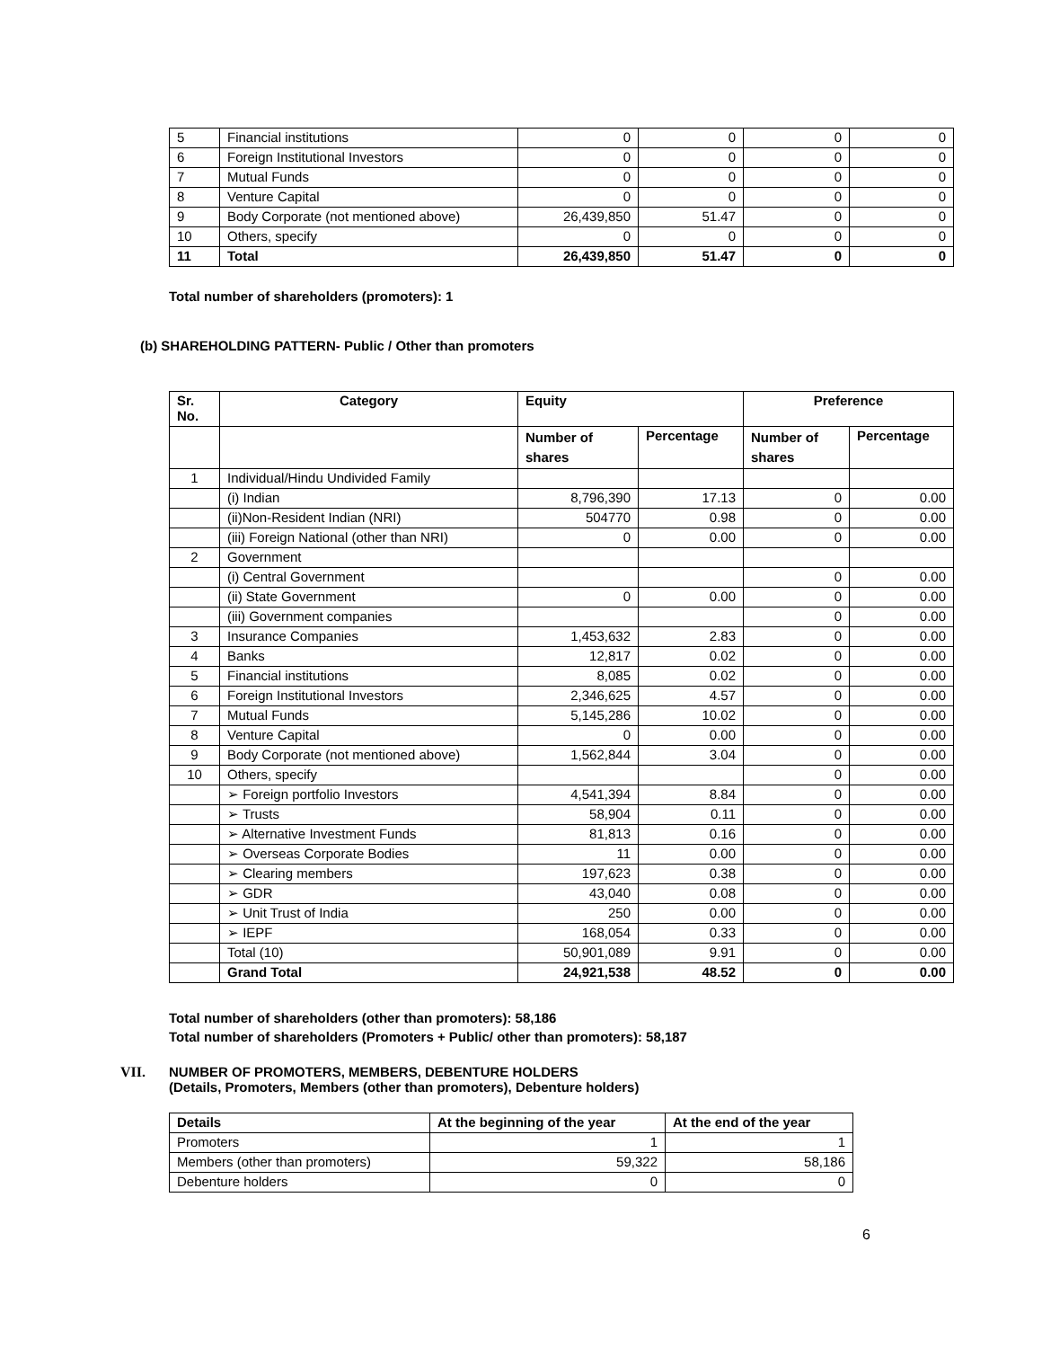| 5 | Financial institutions | 0 | 0 | 0 | 0 |
| 6 | Foreign Institutional Investors | 0 | 0 | 0 | 0 |
| 7 | Mutual Funds | 0 | 0 | 0 | 0 |
| 8 | Venture Capital | 0 | 0 | 0 | 0 |
| 9 | Body Corporate (not mentioned above) | 26,439,850 | 51.47 | 0 | 0 |
| 10 | Others, specify | 0 | 0 | 0 | 0 |
| 11 | Total | 26,439,850 | 51.47 | 0 | 0 |
Total number of shareholders (promoters): 1
(b) SHAREHOLDING PATTERN- Public / Other than promoters
| Sr. No. | Category | Equity | | Preference | |
| --- | --- | --- | --- | --- | --- |
| | | Number of shares | Percentage | Number of shares | Percentage |
| 1 | Individual/Hindu Undivided Family | | | | |
| | (i) Indian | 8,796,390 | 17.13 | 0 | 0.00 |
| | (ii)Non-Resident Indian (NRI) | 504770 | 0.98 | 0 | 0.00 |
| | (iii) Foreign National (other than NRI) | 0 | 0.00 | 0 | 0.00 |
| 2 | Government | | | | |
| | (i) Central Government | | | 0 | 0.00 |
| | (ii) State Government | 0 | 0.00 | 0 | 0.00 |
| | (iii) Government companies | | | 0 | 0.00 |
| 3 | Insurance Companies | 1,453,632 | 2.83 | 0 | 0.00 |
| 4 | Banks | 12,817 | 0.02 | 0 | 0.00 |
| 5 | Financial institutions | 8,085 | 0.02 | 0 | 0.00 |
| 6 | Foreign Institutional Investors | 2,346,625 | 4.57 | 0 | 0.00 |
| 7 | Mutual Funds | 5,145,286 | 10.02 | 0 | 0.00 |
| 8 | Venture Capital | 0 | 0.00 | 0 | 0.00 |
| 9 | Body Corporate (not mentioned above) | 1,562,844 | 3.04 | 0 | 0.00 |
| 10 | Others, specify | | | 0 | 0.00 |
| | ➢ Foreign portfolio Investors | 4,541,394 | 8.84 | 0 | 0.00 |
| | ➢ Trusts | 58,904 | 0.11 | 0 | 0.00 |
| | ➢ Alternative Investment Funds | 81,813 | 0.16 | 0 | 0.00 |
| | ➢ Overseas Corporate Bodies | 11 | 0.00 | 0 | 0.00 |
| | ➢ Clearing members | 197,623 | 0.38 | 0 | 0.00 |
| | ➢ GDR | 43,040 | 0.08 | 0 | 0.00 |
| | ➢ Unit Trust of India | 250 | 0.00 | 0 | 0.00 |
| | ➢ IEPF | 168,054 | 0.33 | 0 | 0.00 |
| | Total (10) | 50,901,089 | 9.91 | 0 | 0.00 |
| | Grand Total | 24,921,538 | 48.52 | 0 | 0.00 |
Total number of shareholders (other than promoters): 58,186
Total number of shareholders (Promoters + Public/ other than promoters): 58,187
VII. NUMBER OF PROMOTERS, MEMBERS, DEBENTURE HOLDERS
(Details, Promoters, Members (other than promoters), Debenture holders)
| Details | At the beginning of the year | At the end of the year |
| --- | --- | --- |
| Promoters | 1 | 1 |
| Members (other than promoters) | 59,322 | 58,186 |
| Debenture holders | 0 | 0 |
6